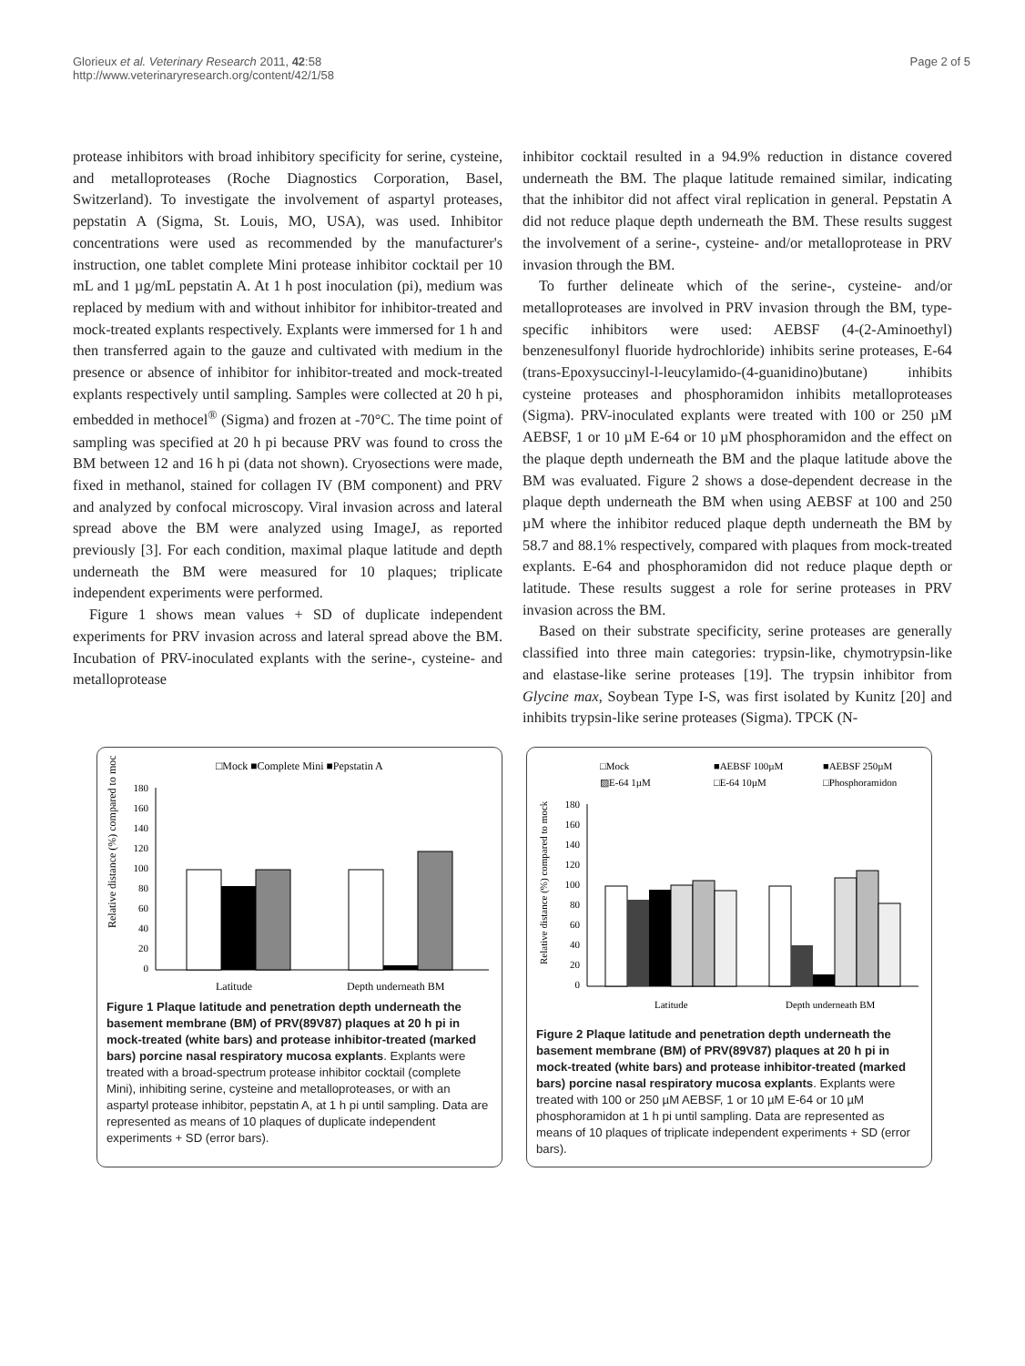Glorieux et al. Veterinary Research 2011, 42:58
http://www.veterinaryresearch.org/content/42/1/58
Page 2 of 5
protease inhibitors with broad inhibitory specificity for serine, cysteine, and metalloproteases (Roche Diagnostics Corporation, Basel, Switzerland). To investigate the involvement of aspartyl proteases, pepstatin A (Sigma, St. Louis, MO, USA), was used. Inhibitor concentrations were used as recommended by the manufacturer's instruction, one tablet complete Mini protease inhibitor cocktail per 10 mL and 1 µg/mL pepstatin A. At 1 h post inoculation (pi), medium was replaced by medium with and without inhibitor for inhibitor-treated and mock-treated explants respectively. Explants were immersed for 1 h and then transferred again to the gauze and cultivated with medium in the presence or absence of inhibitor for inhibitor-treated and mock-treated explants respectively until sampling. Samples were collected at 20 h pi, embedded in methocel<sup>®</sup> (Sigma) and frozen at -70°C. The time point of sampling was specified at 20 h pi because PRV was found to cross the BM between 12 and 16 h pi (data not shown). Cryosections were made, fixed in methanol, stained for collagen IV (BM component) and PRV and analyzed by confocal microscopy. Viral invasion across and lateral spread above the BM were analyzed using ImageJ, as reported previously [3]. For each condition, maximal plaque latitude and depth underneath the BM were measured for 10 plaques; triplicate independent experiments were performed.
Figure 1 shows mean values + SD of duplicate independent experiments for PRV invasion across and lateral spread above the BM. Incubation of PRV-inoculated explants with the serine-, cysteine- and metalloprotease
inhibitor cocktail resulted in a 94.9% reduction in distance covered underneath the BM. The plaque latitude remained similar, indicating that the inhibitor did not affect viral replication in general. Pepstatin A did not reduce plaque depth underneath the BM. These results suggest the involvement of a serine-, cysteine- and/or metalloprotease in PRV invasion through the BM.
To further delineate which of the serine-, cysteine- and/or metalloproteases are involved in PRV invasion through the BM, type-specific inhibitors were used: AEBSF (4-(2-Aminoethyl) benzenesulfonyl fluoride hydrochloride) inhibits serine proteases, E-64 (trans-Epoxysuccinyl-l-leucylamido-(4-guanidino)butane) inhibits cysteine proteases and phosphoramidon inhibits metalloproteases (Sigma). PRV-inoculated explants were treated with 100 or 250 µM AEBSF, 1 or 10 µM E-64 or 10 µM phosphoramidon and the effect on the plaque depth underneath the BM and the plaque latitude above the BM was evaluated. Figure 2 shows a dose-dependent decrease in the plaque depth underneath the BM when using AEBSF at 100 and 250 µM where the inhibitor reduced plaque depth underneath the BM by 58.7 and 88.1% respectively, compared with plaques from mock-treated explants. E-64 and phosphoramidon did not reduce plaque depth or latitude. These results suggest a role for serine proteases in PRV invasion across the BM.
Based on their substrate specificity, serine proteases are generally classified into three main categories: trypsin-like, chymotrypsin-like and elastase-like serine proteases [19]. The trypsin inhibitor from Glycine max, Soybean Type I-S, was first isolated by Kunitz [20] and inhibits trypsin-like serine proteases (Sigma). TPCK (N-
□Mock ■Complete Mini ■Pepstatin A
Relative distance (%) compared to mock
180
160
140
120
100
80
60
40
20
0
Latitude
Depth underneath BM
Figure 1 Plaque latitude and penetration depth underneath the basement membrane (BM) of PRV(89V87) plaques at 20 h pi in mock-treated (white bars) and protease inhibitor-treated (marked bars) porcine nasal respiratory mucosa explants. Explants were treated with a broad-spectrum protease inhibitor cocktail (complete Mini), inhibiting serine, cysteine and metalloproteases, or with an aspartyl protease inhibitor, pepstatin A, at 1 h pi until sampling. Data are represented as means of 10 plaques of duplicate independent experiments + SD (error bars).
□Mock
■AEBSF 100µM
■AEBSF 250µM
▨E-64 1µM
□E-64 10µM
□Phosphoramidon
Relative distance (%) compared to mock
180
160
140
120
100
80
60
40
20
0
Latitude
Depth underneath BM
Figure 2 Plaque latitude and penetration depth underneath the basement membrane (BM) of PRV(89V87) plaques at 20 h pi in mock-treated (white bars) and protease inhibitor-treated (marked bars) porcine nasal respiratory mucosa explants. Explants were treated with 100 or 250 µM AEBSF, 1 or 10 µM E-64 or 10 µM phosphoramidon at 1 h pi until sampling. Data are represented as means of 10 plaques of triplicate independent experiments + SD (error bars).